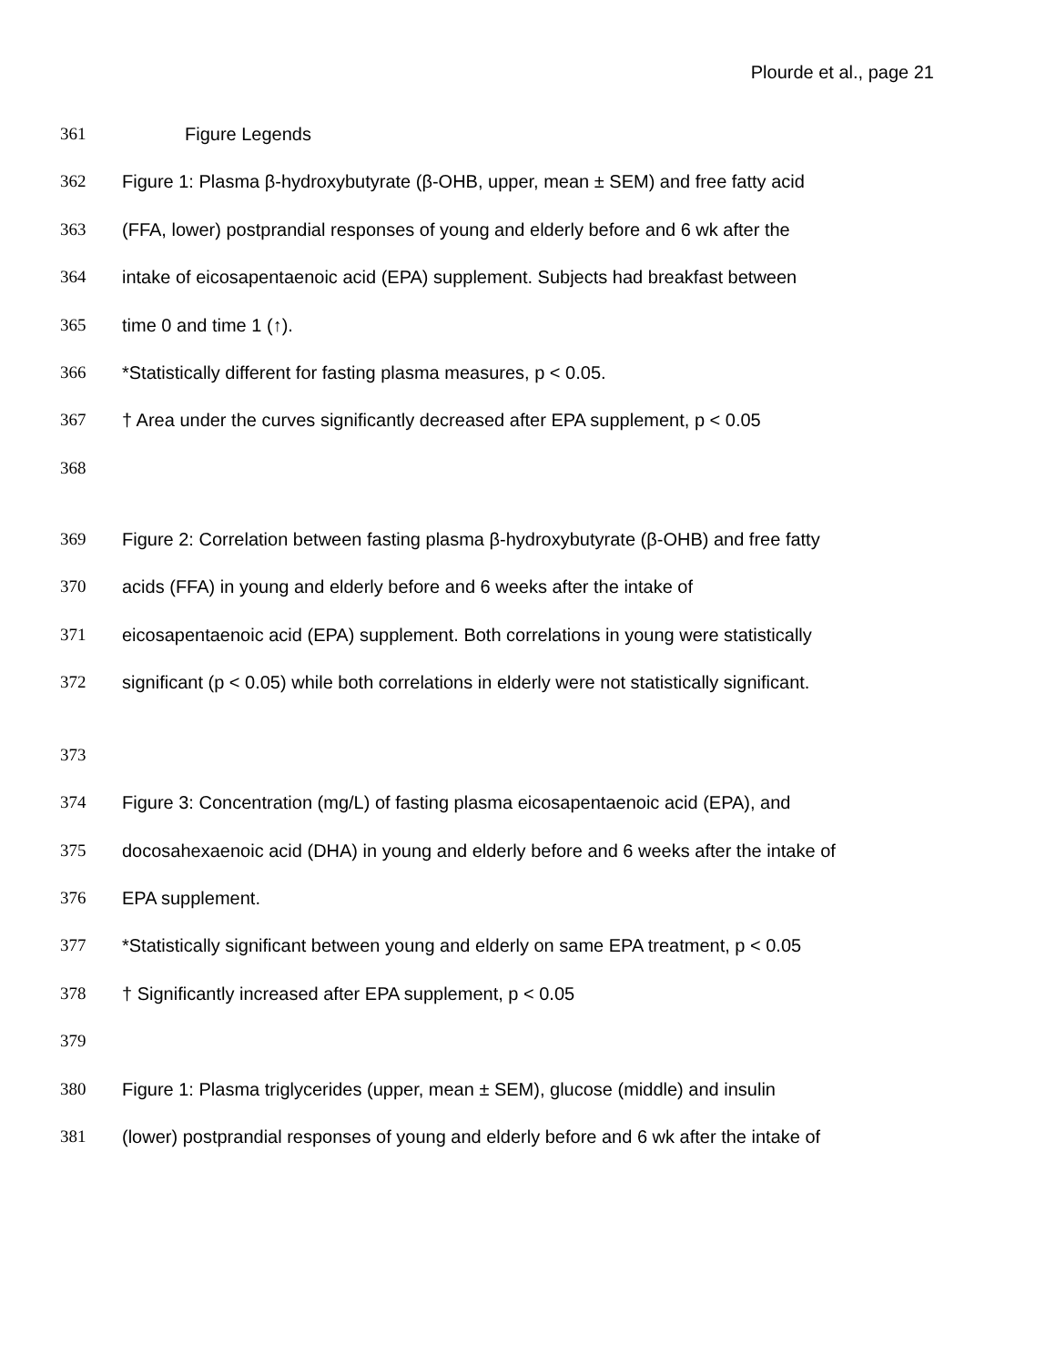Plourde et al., page 21
361 Figure Legends
362 Figure 1: Plasma β-hydroxybutyrate (β-OHB, upper, mean ± SEM) and free fatty acid
363 (FFA, lower) postprandial responses of young and elderly before and 6 wk after the
364 intake of eicosapentaenoic acid (EPA) supplement. Subjects had breakfast between
365 time 0 and time 1 (↑).
366 *Statistically different for fasting plasma measures, p < 0.05.
367 † Area under the curves significantly decreased after EPA supplement, p < 0.05
368
369 Figure 2: Correlation between fasting plasma β-hydroxybutyrate (β-OHB) and free fatty
370 acids (FFA) in young and elderly before and 6 weeks after the intake of
371 eicosapentaenoic acid (EPA) supplement. Both correlations in young were statistically
372 significant (p < 0.05) while both correlations in elderly were not statistically significant.
373
374 Figure 3: Concentration (mg/L) of fasting plasma eicosapentaenoic acid (EPA), and
375 docosahexaenoic acid (DHA) in young and elderly before and 6 weeks after the intake of
376 EPA supplement.
377 *Statistically significant between young and elderly on same EPA treatment, p < 0.05
378 † Significantly increased after EPA supplement, p < 0.05
379
380 Figure 1: Plasma triglycerides (upper, mean ± SEM), glucose (middle) and insulin
381 (lower) postprandial responses of young and elderly before and 6 wk after the intake of